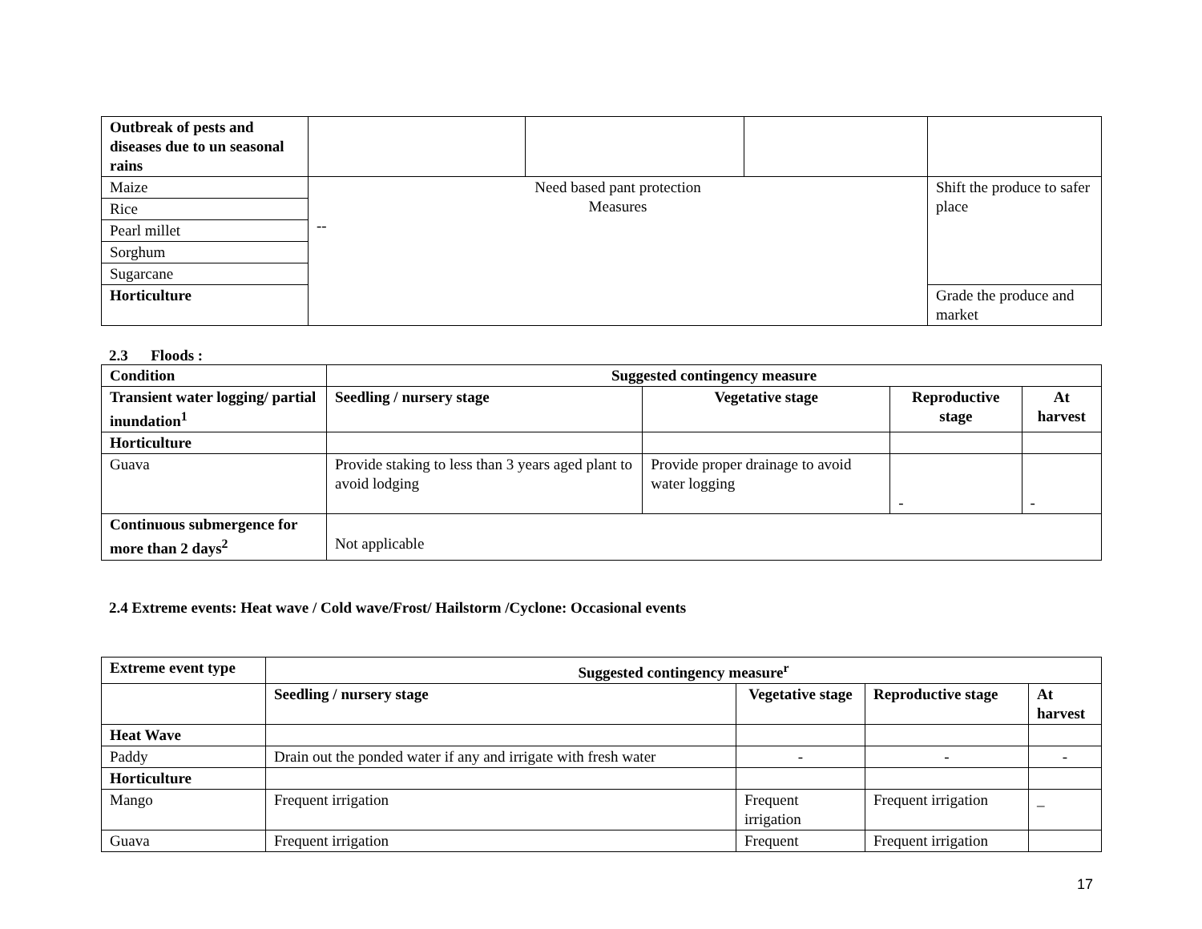| Outbreak of pests and diseases due to un seasonal rains | | | | |
| Maize | Need based pant protection Measures -- | | | Shift the produce to safer place |
| Rice | | | | |
| Pearl millet | | | | |
| Sorghum | | | | |
| Sugarcane | | | | |
| Horticulture | | | | Grade the produce and market |
2.3 Floods :
| Condition | Suggested contingency measure | | | |
| --- | --- | --- | --- | --- |
| Transient water logging/ partial inundation<sup>1</sup> | Seedling / nursery stage | Vegetative stage | Reproductive stage | At harvest |
| Horticulture | | | | |
| Guava | Provide staking to less than 3 years aged plant to avoid lodging | Provide proper drainage to avoid water logging | - | - |
| Continuous submergence for more than 2 days<sup>2</sup> | Not applicable | | | |
2.4 Extreme events: Heat wave / Cold wave/Frost/ Hailstorm /Cyclone: Occasional events
| Extreme event type | Suggested contingency measure<sup>r</sup> | | | |
| --- | --- | --- | --- | --- |
| | Seedling / nursery stage | Vegetative stage | Reproductive stage | At harvest |
| Heat Wave | | | | |
| Paddy | Drain out the ponded water if any and irrigate with fresh water | - | - | - |
| Horticulture | | | | |
| Mango | Frequent irrigation | Frequent irrigation | Frequent irrigation | _ |
| Guava | Frequent irrigation | Frequent | Frequent irrigation | |
17